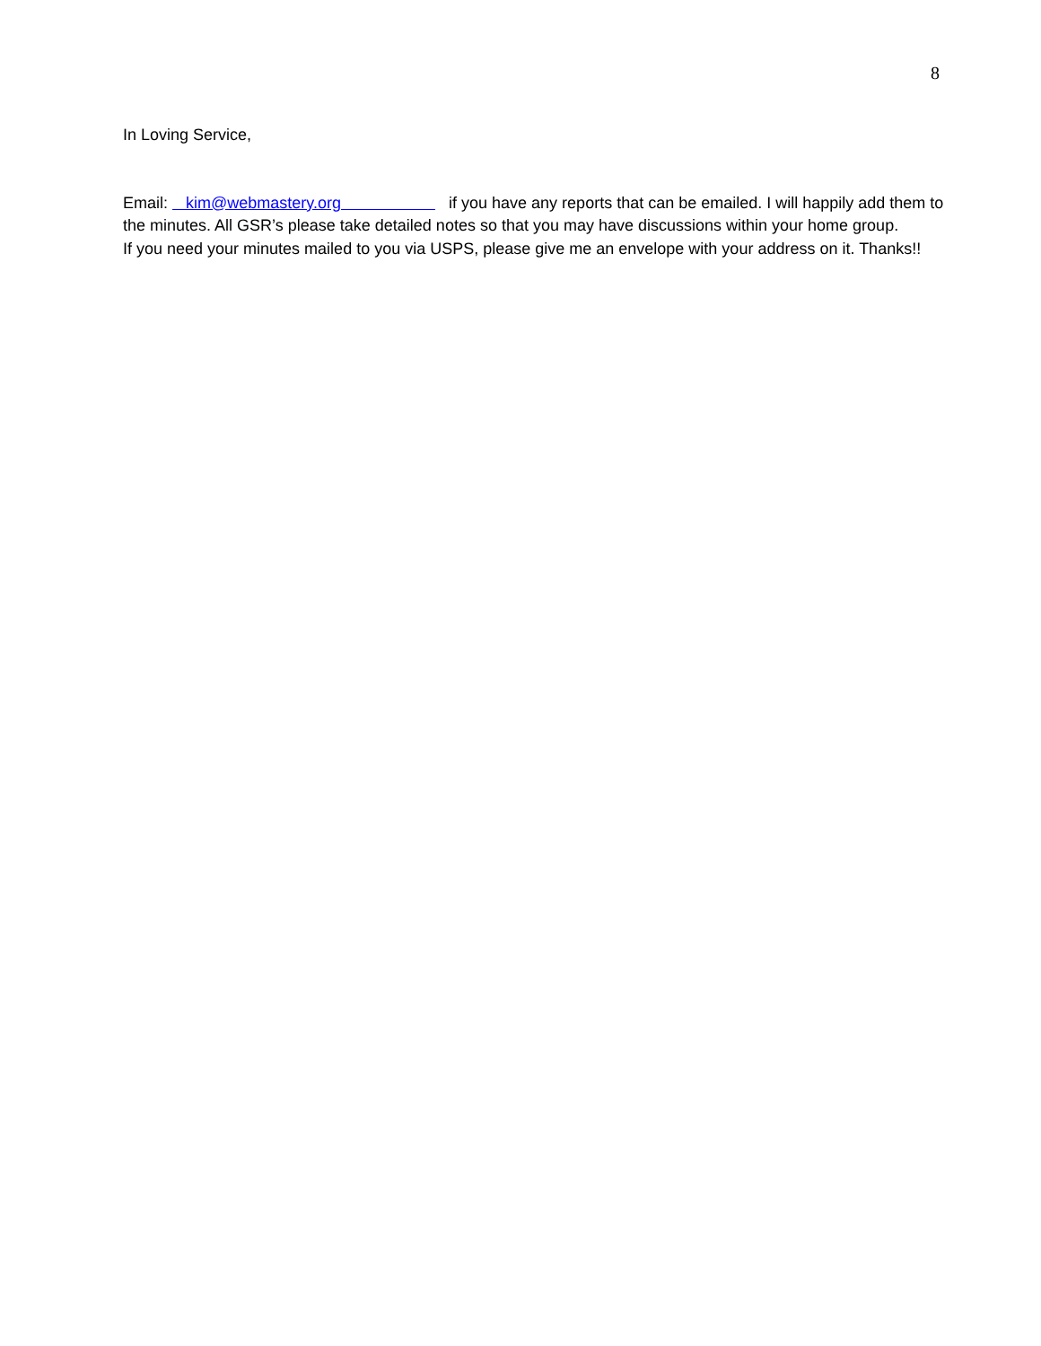8
In Loving Service,
Email: kim@webmastery.org if you have any reports that can be emailed. I will happily add them to the minutes. All GSR’s please take detailed notes so that you may have discussions within your home group.
If you need your minutes mailed to you via USPS, please give me an envelope with your address on it. Thanks!!